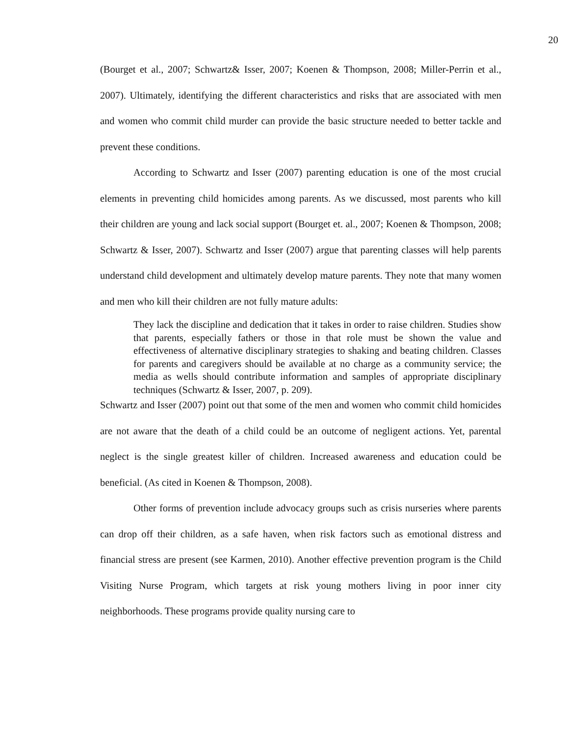20
(Bourget et al., 2007; Schwartz& Isser, 2007; Koenen & Thompson, 2008; Miller-Perrin et al., 2007). Ultimately, identifying the different characteristics and risks that are associated with men and women who commit child murder can provide the basic structure needed to better tackle and prevent these conditions.
According to Schwartz and Isser (2007) parenting education is one of the most crucial elements in preventing child homicides among parents. As we discussed, most parents who kill their children are young and lack social support (Bourget et. al., 2007; Koenen & Thompson, 2008; Schwartz & Isser, 2007). Schwartz and Isser (2007) argue that parenting classes will help parents understand child development and ultimately develop mature parents. They note that many women and men who kill their children are not fully mature adults:
They lack the discipline and dedication that it takes in order to raise children. Studies show that parents, especially fathers or those in that role must be shown the value and effectiveness of alternative disciplinary strategies to shaking and beating children. Classes for parents and caregivers should be available at no charge as a community service; the media as wells should contribute information and samples of appropriate disciplinary techniques (Schwartz & Isser, 2007, p. 209).
Schwartz and Isser (2007) point out that some of the men and women who commit child homicides are not aware that the death of a child could be an outcome of negligent actions. Yet, parental neglect is the single greatest killer of children. Increased awareness and education could be beneficial. (As cited in Koenen & Thompson, 2008).
Other forms of prevention include advocacy groups such as crisis nurseries where parents can drop off their children, as a safe haven, when risk factors such as emotional distress and financial stress are present (see Karmen, 2010). Another effective prevention program is the Child Visiting Nurse Program, which targets at risk young mothers living in poor inner city neighborhoods. These programs provide quality nursing care to